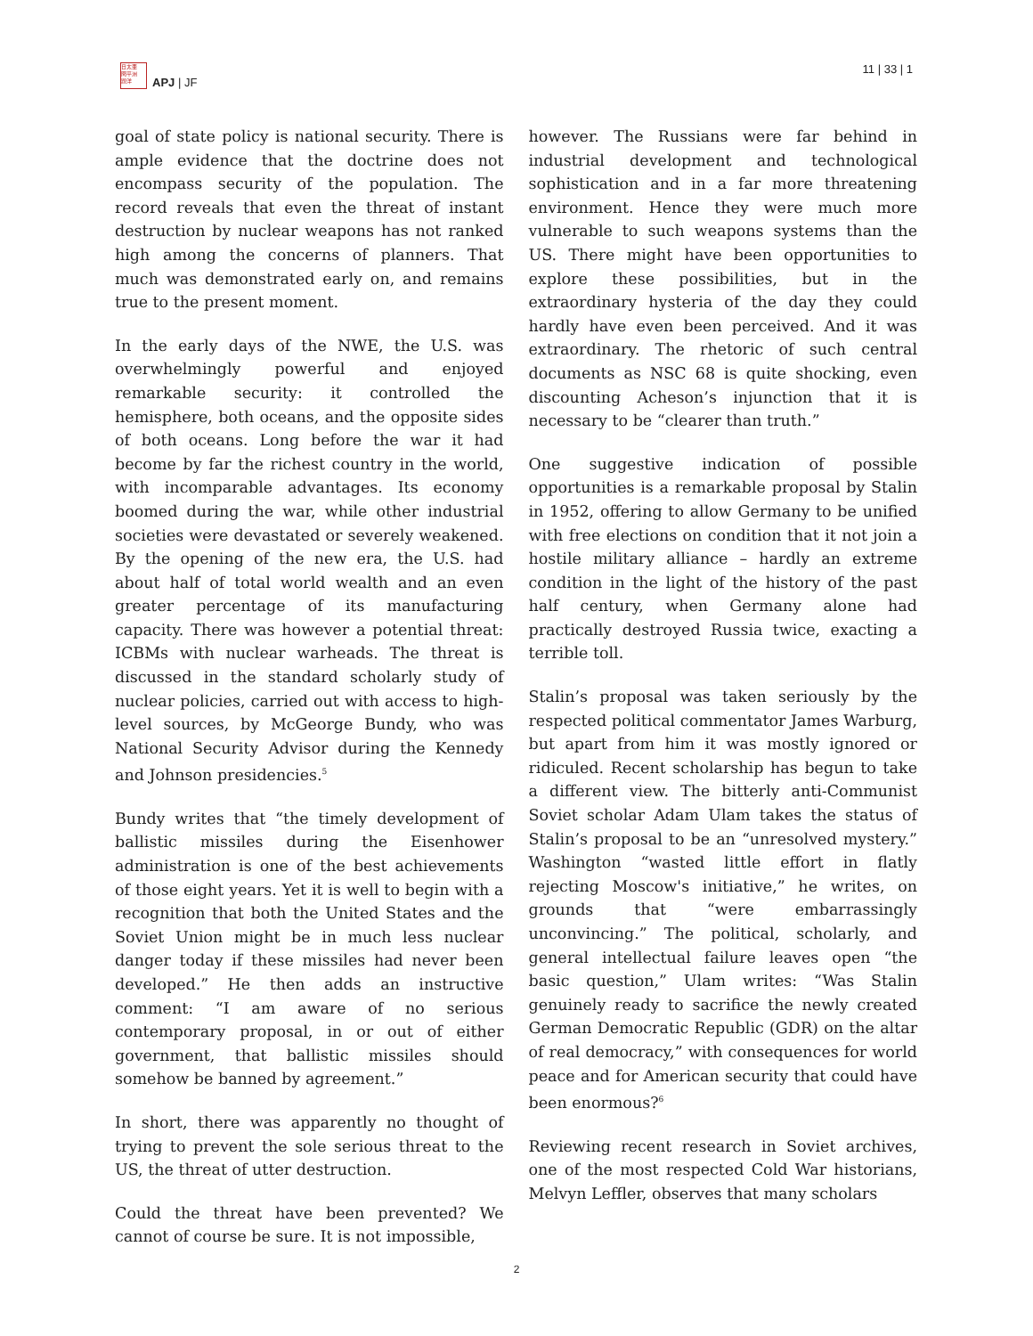日太亜
問平洲
題洋
APJ | JF
11 | 33 | 1
goal of state policy is national security. There is ample evidence that the doctrine does not encompass security of the population. The record reveals that even the threat of instant destruction by nuclear weapons has not ranked high among the concerns of planners. That much was demonstrated early on, and remains true to the present moment.
In the early days of the NWE, the U.S. was overwhelmingly powerful and enjoyed remarkable security: it controlled the hemisphere, both oceans, and the opposite sides of both oceans. Long before the war it had become by far the richest country in the world, with incomparable advantages. Its economy boomed during the war, while other industrial societies were devastated or severely weakened. By the opening of the new era, the U.S. had about half of total world wealth and an even greater percentage of its manufacturing capacity. There was however a potential threat: ICBMs with nuclear warheads. The threat is discussed in the standard scholarly study of nuclear policies, carried out with access to high-level sources, by McGeorge Bundy, who was National Security Advisor during the Kennedy and Johnson presidencies.<sup>5</sup>
Bundy writes that “the timely development of ballistic missiles during the Eisenhower administration is one of the best achievements of those eight years. Yet it is well to begin with a recognition that both the United States and the Soviet Union might be in much less nuclear danger today if these missiles had never been developed.” He then adds an instructive comment: “I am aware of no serious contemporary proposal, in or out of either government, that ballistic missiles should somehow be banned by agreement.”
In short, there was apparently no thought of trying to prevent the sole serious threat to the US, the threat of utter destruction.
Could the threat have been prevented? We cannot of course be sure. It is not impossible,
however. The Russians were far behind in industrial development and technological sophistication and in a far more threatening environment. Hence they were much more vulnerable to such weapons systems than the US. There might have been opportunities to explore these possibilities, but in the extraordinary hysteria of the day they could hardly have even been perceived. And it was extraordinary. The rhetoric of such central documents as NSC 68 is quite shocking, even discounting Acheson’s injunction that it is necessary to be “clearer than truth.”
One suggestive indication of possible opportunities is a remarkable proposal by Stalin in 1952, offering to allow Germany to be unified with free elections on condition that it not join a hostile military alliance – hardly an extreme condition in the light of the history of the past half century, when Germany alone had practically destroyed Russia twice, exacting a terrible toll.
Stalin’s proposal was taken seriously by the respected political commentator James Warburg, but apart from him it was mostly ignored or ridiculed. Recent scholarship has begun to take a different view. The bitterly anti-Communist Soviet scholar Adam Ulam takes the status of Stalin’s proposal to be an “unresolved mystery.” Washington “wasted little effort in flatly rejecting Moscow's initiative,” he writes, on grounds that “were embarrassingly unconvincing.” The political, scholarly, and general intellectual failure leaves open “the basic question,” Ulam writes: “Was Stalin genuinely ready to sacrifice the newly created German Democratic Republic (GDR) on the altar of real democracy,” with consequences for world peace and for American security that could have been enormous?<sup>6</sup>
Reviewing recent research in Soviet archives, one of the most respected Cold War historians, Melvyn Leffler, observes that many scholars
2